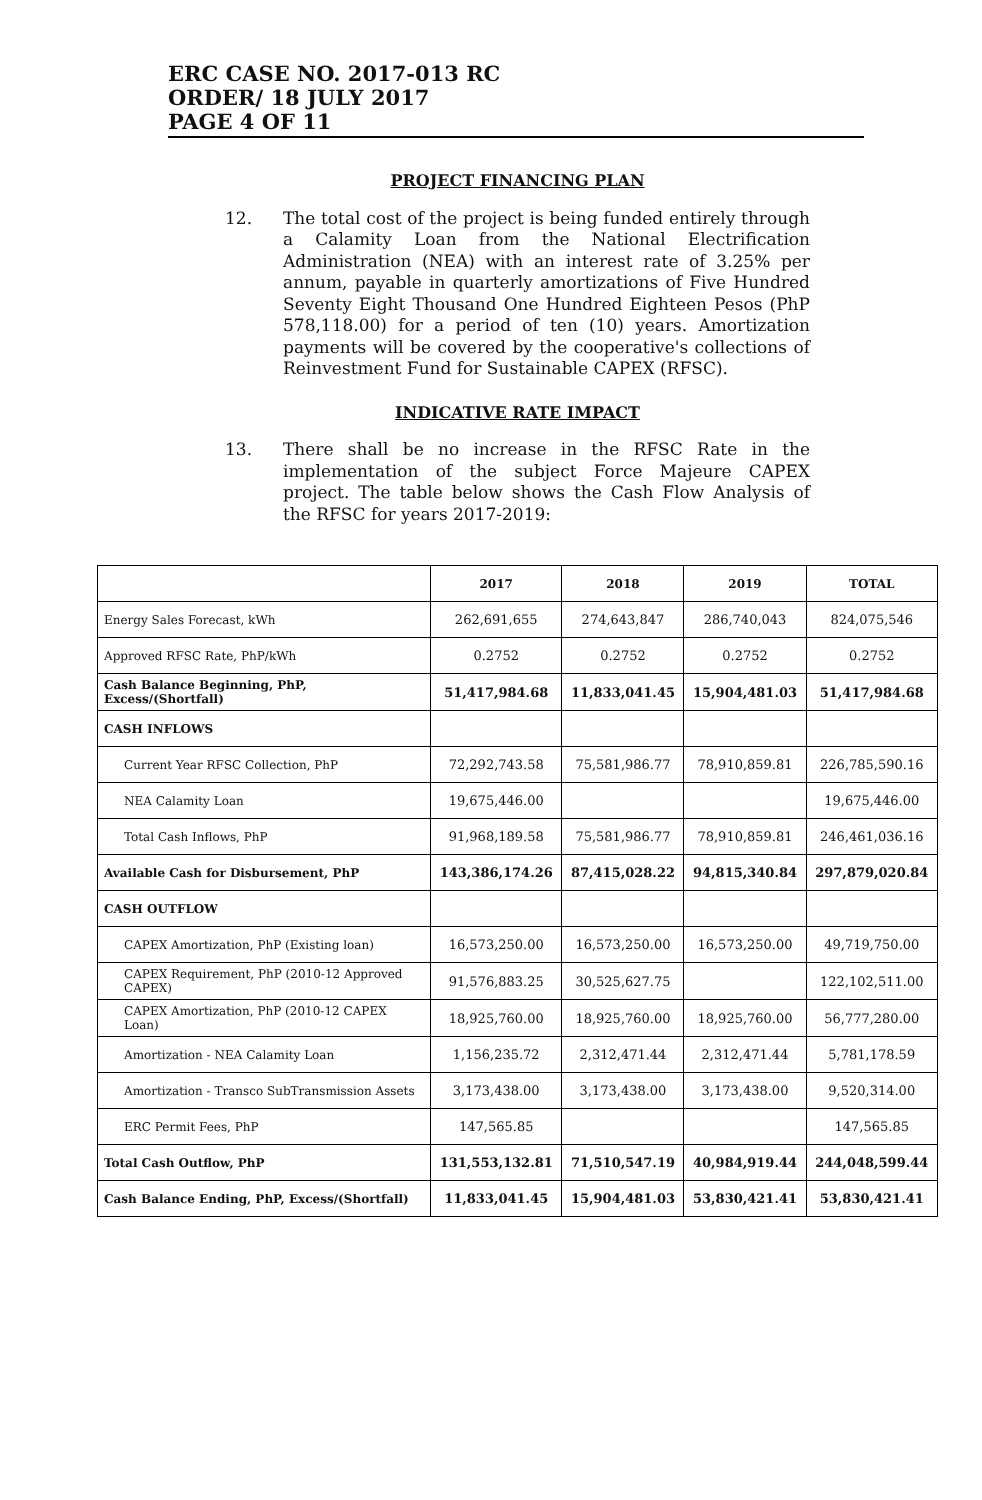ERC CASE NO. 2017-013 RC
ORDER/ 18 JULY 2017
PAGE 4 OF 11
PROJECT FINANCING PLAN
12. The total cost of the project is being funded entirely through a Calamity Loan from the National Electrification Administration (NEA) with an interest rate of 3.25% per annum, payable in quarterly amortizations of Five Hundred Seventy Eight Thousand One Hundred Eighteen Pesos (PhP 578,118.00) for a period of ten (10) years. Amortization payments will be covered by the cooperative's collections of Reinvestment Fund for Sustainable CAPEX (RFSC).
INDICATIVE RATE IMPACT
13. There shall be no increase in the RFSC Rate in the implementation of the subject Force Majeure CAPEX project. The table below shows the Cash Flow Analysis of the RFSC for years 2017-2019:
| | 2017 | 2018 | 2019 | TOTAL |
| --- | --- | --- | --- | --- |
| Energy Sales Forecast, kWh | 262,691,655 | 274,643,847 | 286,740,043 | 824,075,546 |
| Approved RFSC Rate, PhP/kWh | 0.2752 | 0.2752 | 0.2752 | 0.2752 |
| Cash Balance Beginning, PhP, Excess/(Shortfall) | 51,417,984.68 | 11,833,041.45 | 15,904,481.03 | 51,417,984.68 |
| CASH INFLOWS | | | | |
| Current Year RFSC Collection, PhP | 72,292,743.58 | 75,581,986.77 | 78,910,859.81 | 226,785,590.16 |
| NEA Calamity Loan | 19,675,446.00 | | | 19,675,446.00 |
| Total Cash Inflows, PhP | 91,968,189.58 | 75,581,986.77 | 78,910,859.81 | 246,461,036.16 |
| Available Cash for Disbursement, PhP | 143,386,174.26 | 87,415,028.22 | 94,815,340.84 | 297,879,020.84 |
| CASH OUTFLOW | | | | |
| CAPEX Amortization, PhP (Existing loan) | 16,573,250.00 | 16,573,250.00 | 16,573,250.00 | 49,719,750.00 |
| CAPEX Requirement, PhP (2010-12 Approved CAPEX) | 91,576,883.25 | 30,525,627.75 | | 122,102,511.00 |
| CAPEX Amortization, PhP (2010-12 CAPEX Loan) | 18,925,760.00 | 18,925,760.00 | 18,925,760.00 | 56,777,280.00 |
| Amortization - NEA Calamity Loan | 1,156,235.72 | 2,312,471.44 | 2,312,471.44 | 5,781,178.59 |
| Amortization - Transco SubTransmission Assets | 3,173,438.00 | 3,173,438.00 | 3,173,438.00 | 9,520,314.00 |
| ERC Permit Fees, PhP | 147,565.85 | | | 147,565.85 |
| Total Cash Outflow, PhP | 131,553,132.81 | 71,510,547.19 | 40,984,919.44 | 244,048,599.44 |
| Cash Balance Ending, PhP, Excess/(Shortfall) | 11,833,041.45 | 15,904,481.03 | 53,830,421.41 | 53,830,421.41 |